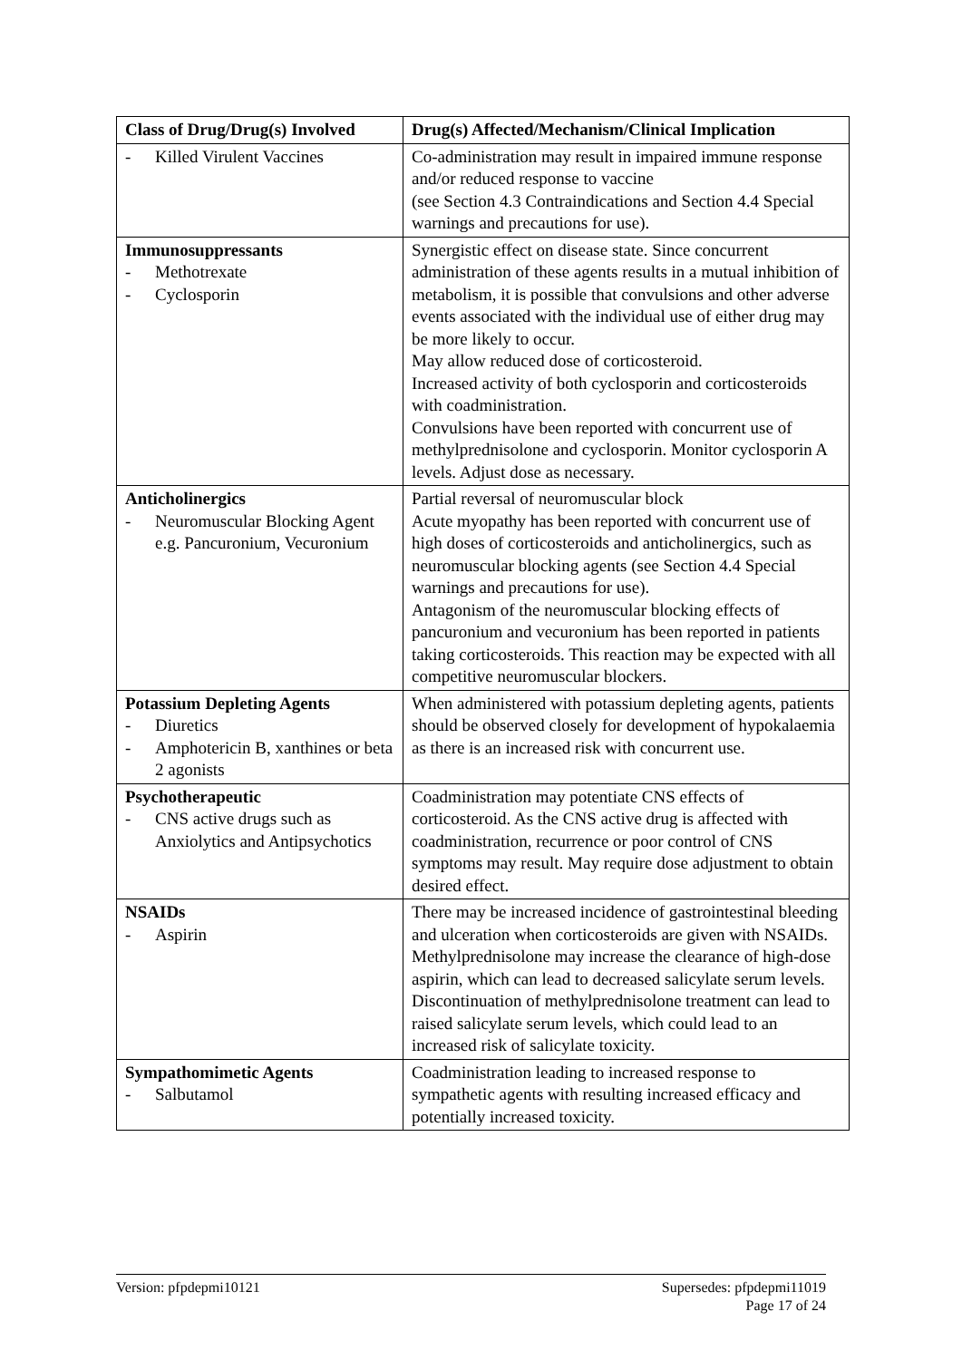| Class of Drug/Drug(s) Involved | Drug(s) Affected/Mechanism/Clinical Implication |
| --- | --- |
| - Killed Virulent Vaccines | Co-administration may result in impaired immune response and/or reduced response to vaccine (see Section 4.3 Contraindications and Section 4.4 Special warnings and precautions for use). |
| Immunosuppressants - Methotrexate - Cyclosporin | Synergistic effect on disease state. Since concurrent administration of these agents results in a mutual inhibition of metabolism, it is possible that convulsions and other adverse events associated with the individual use of either drug may be more likely to occur. May allow reduced dose of corticosteroid. Increased activity of both cyclosporin and corticosteroids with coadministration. Convulsions have been reported with concurrent use of methylprednisolone and cyclosporin. Monitor cyclosporin A levels. Adjust dose as necessary. |
| Anticholinergics - Neuromuscular Blocking Agent e.g. Pancuronium, Vecuronium | Partial reversal of neuromuscular block Acute myopathy has been reported with concurrent use of high doses of corticosteroids and anticholinergics, such as neuromuscular blocking agents (see Section 4.4 Special warnings and precautions for use). Antagonism of the neuromuscular blocking effects of pancuronium and vecuronium has been reported in patients taking corticosteroids. This reaction may be expected with all competitive neuromuscular blockers. |
| Potassium Depleting Agents - Diuretics - Amphotericin B, xanthines or beta 2 agonists | When administered with potassium depleting agents, patients should be observed closely for development of hypokalaemia as there is an increased risk with concurrent use. |
| Psychotherapeutic - CNS active drugs such as Anxiolytics and Antipsychotics | Coadministration may potentiate CNS effects of corticosteroid. As the CNS active drug is affected with coadministration, recurrence or poor control of CNS symptoms may result. May require dose adjustment to obtain desired effect. |
| NSAIDs - Aspirin | There may be increased incidence of gastrointestinal bleeding and ulceration when corticosteroids are given with NSAIDs. Methylprednisolone may increase the clearance of high-dose aspirin, which can lead to decreased salicylate serum levels. Discontinuation of methylprednisolone treatment can lead to raised salicylate serum levels, which could lead to an increased risk of salicylate toxicity. |
| Sympathomimetic Agents - Salbutamol | Coadministration leading to increased response to sympathetic agents with resulting increased efficacy and potentially increased toxicity. |
Version: pfpdepmi10121 Supersedes: pfpdepmi11019
Page 17 of 24